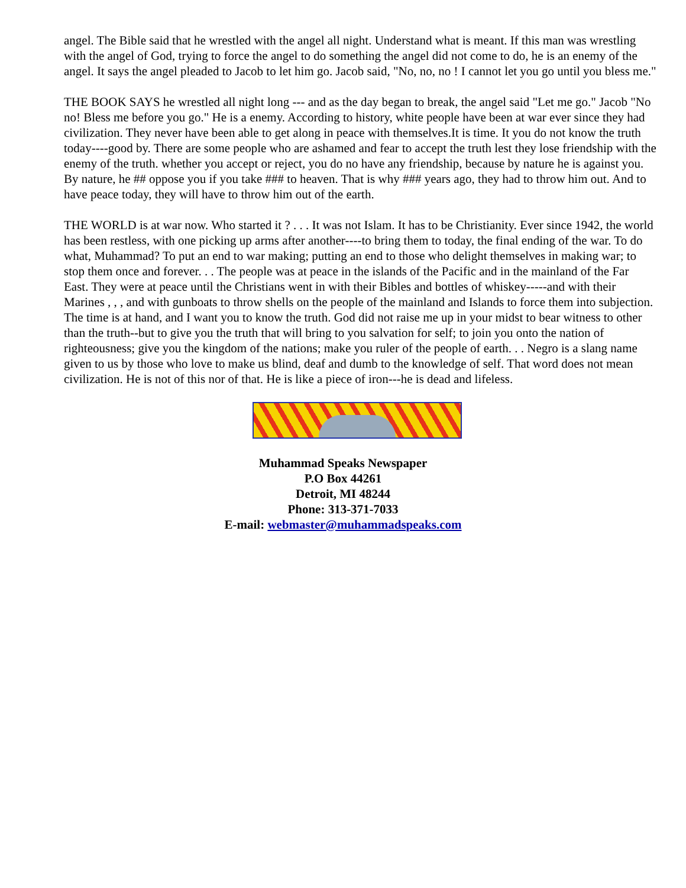angel. The Bible said that he wrestled with the angel all night. Understand what is meant. If this man was wrestling with the angel of God, trying to force the angel to do something the angel did not come to do, he is an enemy of the angel. It says the angel pleaded to Jacob to let him go. Jacob said, "No, no, no ! I cannot let you go until you bless me."
THE BOOK SAYS he wrestled all night long --- and as the day began to break, the angel said "Let me go." Jacob "No no! Bless me before you go." He is a enemy. According to history, white people have been at war ever since they had civilization. They never have been able to get along in peace with themselves.It is time. It you do not know the truth today----good by. There are some people who are ashamed and fear to accept the truth lest they lose friendship with the enemy of the truth. whether you accept or reject, you do no have any friendship, because by nature he is against you. By nature, he ## oppose you if you take ### to heaven. That is why ### years ago, they had to throw him out. And to have peace today, they will have to throw him out of the earth.
THE WORLD is at war now. Who started it ? . . . It was not Islam. It has to be Christianity. Ever since 1942, the world has been restless, with one picking up arms after another----to bring them to today, the final ending of the war. To do what, Muhammad? To put an end to war making; putting an end to those who delight themselves in making war; to stop them once and forever. . . The people was at peace in the islands of the Pacific and in the mainland of the Far East. They were at peace until the Christians went in with their Bibles and bottles of whiskey-----and with their Marines , , , and with gunboats to throw shells on the people of the mainland and Islands to force them into subjection. The time is at hand, and I want you to know the truth. God did not raise me up in your midst to bear witness to other than the truth--but to give you the truth that will bring to you salvation for self; to join you onto the nation of righteousness; give you the kingdom of the nations; make you ruler of the people of earth. . . Negro is a slang name given to us by those who love to make us blind, deaf and dumb to the knowledge of self. That word does not mean civilization. He is not of this nor of that. He is like a piece of iron---he is dead and lifeless.
Muhammad Speaks Newspaper
P.O Box 44261
Detroit, MI 48244
Phone: 313-371-7033
E-mail: webmaster@muhammadspeaks.com